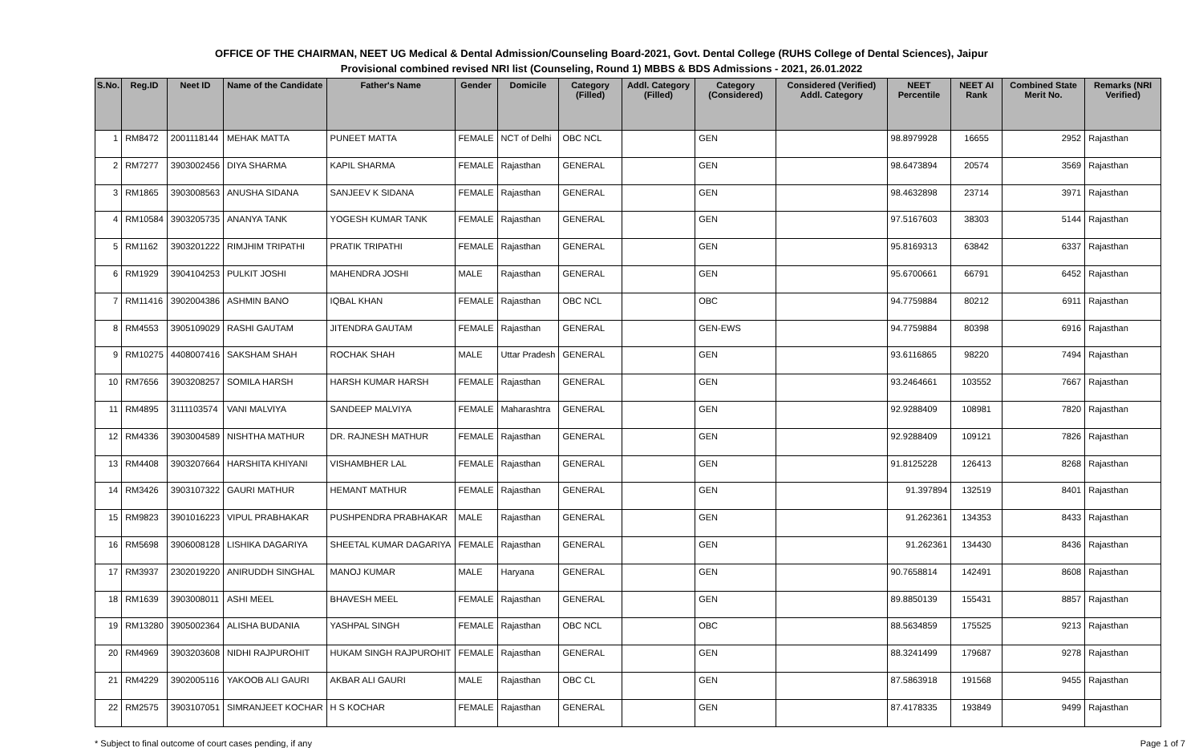OFFICE OF THE CHAIRMAN, NEET UG Medical & Dental Admission/Counseling Board-2021, Govt. Dental College (RUHS College of Dental Sciences), Jaipur
Provisional combined revised NRI list (Counseling, Round 1) MBBS & BDS Admissions - 2021, 26.01.2022
| S.No. | Reg.ID | Neet ID | Name of the Candidate | Father's Name | Gender | Domicile | Category (Filled) | Addl. Category (Filled) | Category (Considered) | Considered (Verified) Addl. Category | NEET Percentile | NEET AI Rank | Combined State Merit No. | Remarks (NRI Verified) |
| --- | --- | --- | --- | --- | --- | --- | --- | --- | --- | --- | --- | --- | --- | --- |
| 1 | RM8472 | 2001118144 | MEHAK MATTA | PUNEET MATTA | FEMALE | NCT of Delhi | OBC NCL | | GEN | | 98.8979928 | 16655 | 2952 | Rajasthan |
| 2 | RM7277 | 3903002456 | DIYA SHARMA | KAPIL SHARMA | FEMALE | Rajasthan | GENERAL | | GEN | | 98.6473894 | 20574 | 3569 | Rajasthan |
| 3 | RM1865 | 3903008563 | ANUSHA SIDANA | SANJEEV K SIDANA | FEMALE | Rajasthan | GENERAL | | GEN | | 98.4632898 | 23714 | 3971 | Rajasthan |
| 4 | RM10584 | 3903205735 | ANANYA TANK | YOGESH KUMAR TANK | FEMALE | Rajasthan | GENERAL | | GEN | | 97.5167603 | 38303 | 5144 | Rajasthan |
| 5 | RM1162 | 3903201222 | RIMJHIM TRIPATHI | PRATIK TRIPATHI | FEMALE | Rajasthan | GENERAL | | GEN | | 95.8169313 | 63842 | 6337 | Rajasthan |
| 6 | RM1929 | 3904104253 | PULKIT JOSHI | MAHENDRA JOSHI | MALE | Rajasthan | GENERAL | | GEN | | 95.6700661 | 66791 | 6452 | Rajasthan |
| 7 | RM11416 | 3902004386 | ASHMIN BANO | IQBAL KHAN | FEMALE | Rajasthan | OBC NCL | | OBC | | 94.7759884 | 80212 | 6911 | Rajasthan |
| 8 | RM4553 | 3905109029 | RASHI GAUTAM | JITENDRA GAUTAM | FEMALE | Rajasthan | GENERAL | | GEN-EWS | | 94.7759884 | 80398 | 6916 | Rajasthan |
| 9 | RM10275 | 4408007416 | SAKSHAM SHAH | ROCHAK SHAH | MALE | Uttar Pradesh | GENERAL | | GEN | | 93.6116865 | 98220 | 7494 | Rajasthan |
| 10 | RM7656 | 3903208257 | SOMILA HARSH | HARSH KUMAR HARSH | FEMALE | Rajasthan | GENERAL | | GEN | | 93.2464661 | 103552 | 7667 | Rajasthan |
| 11 | RM4895 | 3111103574 | VANI MALVIYA | SANDEEP MALVIYA | FEMALE | Maharashtra | GENERAL | | GEN | | 92.9288409 | 108981 | 7820 | Rajasthan |
| 12 | RM4336 | 3903004589 | NISHTHA MATHUR | DR. RAJNESH MATHUR | FEMALE | Rajasthan | GENERAL | | GEN | | 92.9288409 | 109121 | 7826 | Rajasthan |
| 13 | RM4408 | 3903207664 | HARSHITA KHIYANI | VISHAMBHER LAL | FEMALE | Rajasthan | GENERAL | | GEN | | 91.8125228 | 126413 | 8268 | Rajasthan |
| 14 | RM3426 | 3903107322 | GAURI MATHUR | HEMANT MATHUR | FEMALE | Rajasthan | GENERAL | | GEN | | 91.397894 | 132519 | 8401 | Rajasthan |
| 15 | RM9823 | 3901016223 | VIPUL PRABHAKAR | PUSHPENDRA PRABHAKAR | MALE | Rajasthan | GENERAL | | GEN | | 91.262361 | 134353 | 8433 | Rajasthan |
| 16 | RM5698 | 3906008128 | LISHIKA DAGARIYA | SHEETAL KUMAR DAGARIYA | FEMALE | Rajasthan | GENERAL | | GEN | | 91.262361 | 134430 | 8436 | Rajasthan |
| 17 | RM3937 | 2302019220 | ANIRUDDH SINGHAL | MANOJ KUMAR | MALE | Haryana | GENERAL | | GEN | | 90.7658814 | 142491 | 8608 | Rajasthan |
| 18 | RM1639 | 3903008011 | ASHI MEEL | BHAVESH MEEL | FEMALE | Rajasthan | GENERAL | | GEN | | 89.8850139 | 155431 | 8857 | Rajasthan |
| 19 | RM13280 | 3905002364 | ALISHA BUDANIA | YASHPAL SINGH | FEMALE | Rajasthan | OBC NCL | | OBC | | 88.5634859 | 175525 | 9213 | Rajasthan |
| 20 | RM4969 | 3903203608 | NIDHI RAJPUROHIT | HUKAM SINGH RAJPUROHIT | FEMALE | Rajasthan | GENERAL | | GEN | | 88.3241499 | 179687 | 9278 | Rajasthan |
| 21 | RM4229 | 3902005116 | YAKOOB ALI GAURI | AKBAR ALI GAURI | MALE | Rajasthan | OBC CL | | GEN | | 87.5863918 | 191568 | 9455 | Rajasthan |
| 22 | RM2575 | 3903107051 | SIMRANJEET KOCHAR | H S KOCHAR | FEMALE | Rajasthan | GENERAL | | GEN | | 87.4178335 | 193849 | 9499 | Rajasthan |
* Subject to final outcome of court cases pending, if any Page 1 of 7